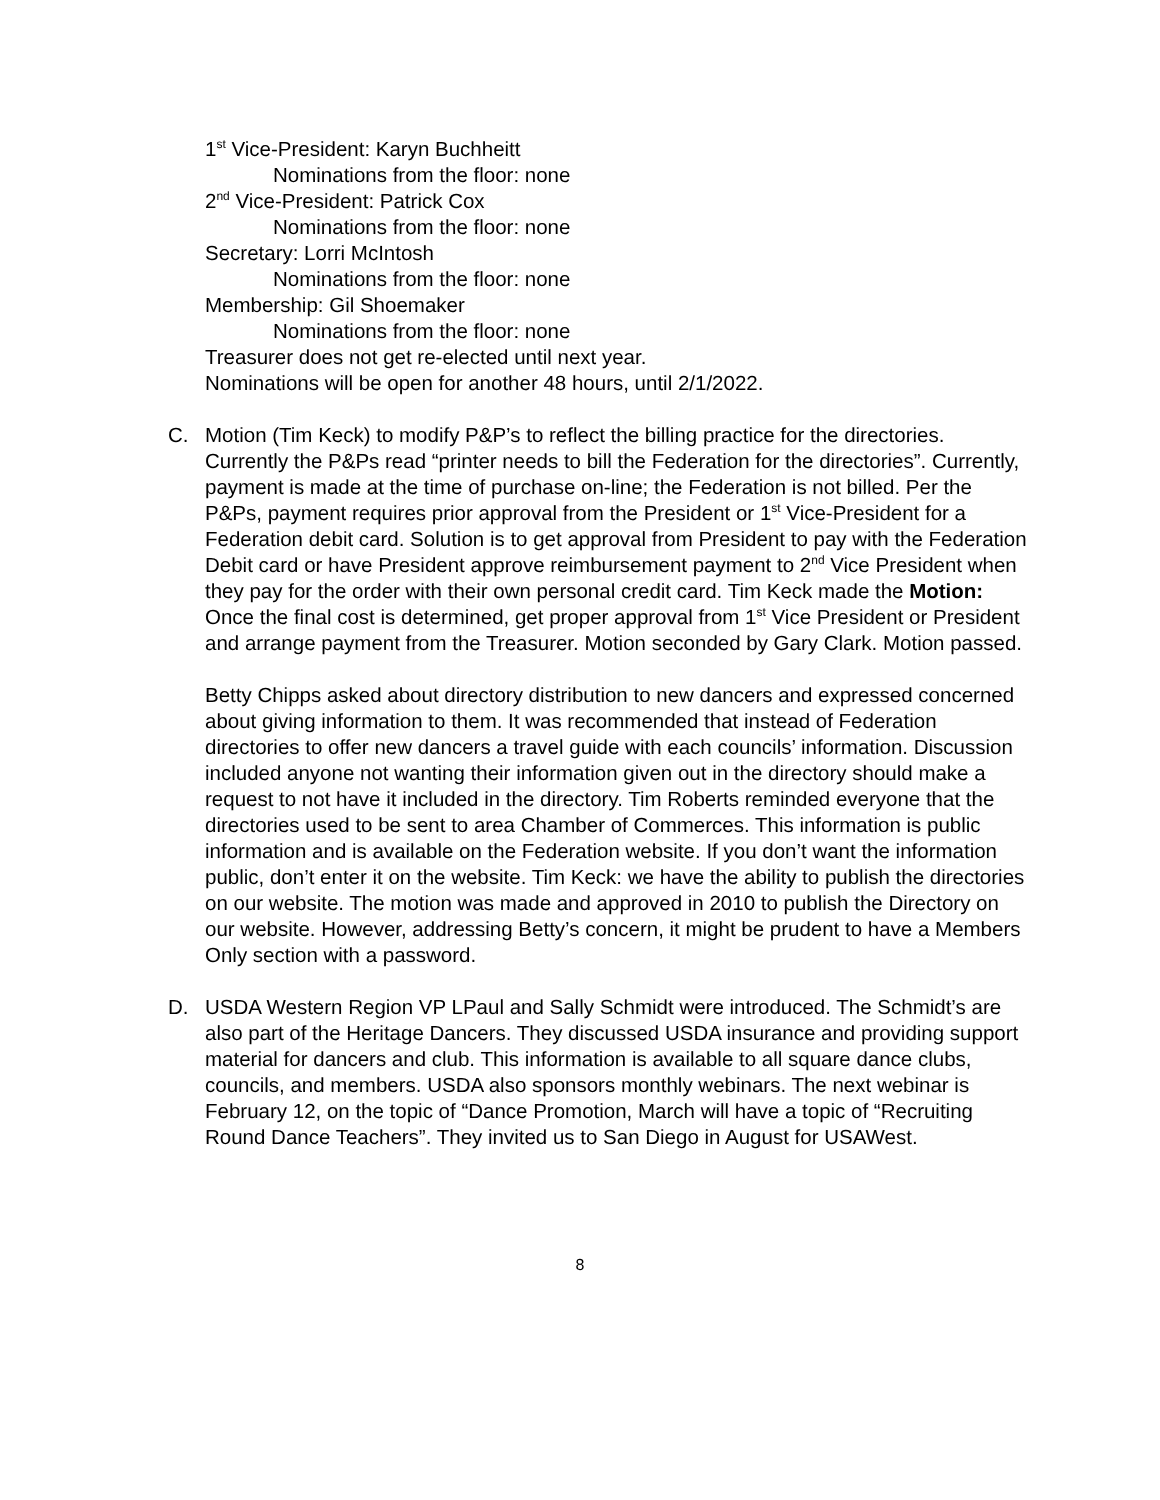1<sup>st</sup> Vice-President: Karyn Buchheitt
Nominations from the floor: none
2<sup>nd</sup> Vice-President: Patrick Cox
Nominations from the floor: none
Secretary: Lorri McIntosh
Nominations from the floor: none
Membership: Gil Shoemaker
Nominations from the floor: none
Treasurer does not get re-elected until next year.
Nominations will be open for another 48 hours, until 2/1/2022.
C. Motion (Tim Keck) to modify P&P’s to reflect the billing practice for the directories. Currently the P&Ps read “printer needs to bill the Federation for the directories”. Currently, payment is made at the time of purchase on-line; the Federation is not billed. Per the P&Ps, payment requires prior approval from the President or 1<sup>st</sup> Vice-President for a Federation debit card. Solution is to get approval from President to pay with the Federation Debit card or have President approve reimbursement payment to 2<sup>nd</sup> Vice President when they pay for the order with their own personal credit card. Tim Keck made the Motion: Once the final cost is determined, get proper approval from 1<sup>st</sup> Vice President or President and arrange payment from the Treasurer. Motion seconded by Gary Clark. Motion passed.
Betty Chipps asked about directory distribution to new dancers and expressed concerned about giving information to them. It was recommended that instead of Federation directories to offer new dancers a travel guide with each councils’ information. Discussion included anyone not wanting their information given out in the directory should make a request to not have it included in the directory. Tim Roberts reminded everyone that the directories used to be sent to area Chamber of Commerces. This information is public information and is available on the Federation website. If you don’t want the information public, don’t enter it on the website. Tim Keck: we have the ability to publish the directories on our website. The motion was made and approved in 2010 to publish the Directory on our website. However, addressing Betty’s concern, it might be prudent to have a Members Only section with a password.
D. USDA Western Region VP LPaul and Sally Schmidt were introduced. The Schmidt’s are also part of the Heritage Dancers. They discussed USDA insurance and providing support material for dancers and club. This information is available to all square dance clubs, councils, and members. USDA also sponsors monthly webinars. The next webinar is February 12, on the topic of “Dance Promotion, March will have a topic of “Recruiting Round Dance Teachers”. They invited us to San Diego in August for USAWest.
8